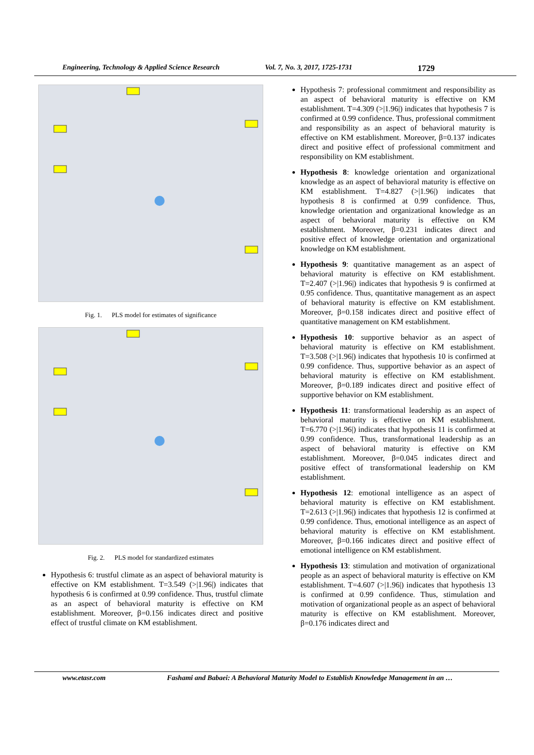Engineering, Technology & Applied Science Research Vol. 7, No. 3, 2017, 1725-1731 1729
Fig. 1. PLS model for estimates of significance
Fig. 2. PLS model for standardized estimates
Hypothesis 6: trustful climate as an aspect of behavioral maturity is effective on KM establishment. T=3.549 (>|1.96|) indicates that hypothesis 6 is confirmed at 0.99 confidence. Thus, trustful climate as an aspect of behavioral maturity is effective on KM establishment. Moreover, β=0.156 indicates direct and positive effect of trustful climate on KM establishment.
Hypothesis 7: professional commitment and responsibility as an aspect of behavioral maturity is effective on KM establishment. T=4.309 (>|1.96|) indicates that hypothesis 7 is confirmed at 0.99 confidence. Thus, professional commitment and responsibility as an aspect of behavioral maturity is effective on KM establishment. Moreover, β=0.137 indicates direct and positive effect of professional commitment and responsibility on KM establishment.
Hypothesis 8: knowledge orientation and organizational knowledge as an aspect of behavioral maturity is effective on KM establishment. T=4.827 (>|1.96|) indicates that hypothesis 8 is confirmed at 0.99 confidence. Thus, knowledge orientation and organizational knowledge as an aspect of behavioral maturity is effective on KM establishment. Moreover, β=0.231 indicates direct and positive effect of knowledge orientation and organizational knowledge on KM establishment.
Hypothesis 9: quantitative management as an aspect of behavioral maturity is effective on KM establishment. T=2.407 (>|1.96|) indicates that hypothesis 9 is confirmed at 0.95 confidence. Thus, quantitative management as an aspect of behavioral maturity is effective on KM establishment. Moreover, β=0.158 indicates direct and positive effect of quantitative management on KM establishment.
Hypothesis 10: supportive behavior as an aspect of behavioral maturity is effective on KM establishment. T=3.508 (>|1.96|) indicates that hypothesis 10 is confirmed at 0.99 confidence. Thus, supportive behavior as an aspect of behavioral maturity is effective on KM establishment. Moreover, β=0.189 indicates direct and positive effect of supportive behavior on KM establishment.
Hypothesis 11: transformational leadership as an aspect of behavioral maturity is effective on KM establishment. T=6.770 (>|1.96|) indicates that hypothesis 11 is confirmed at 0.99 confidence. Thus, transformational leadership as an aspect of behavioral maturity is effective on KM establishment. Moreover, β=0.045 indicates direct and positive effect of transformational leadership on KM establishment.
Hypothesis 12: emotional intelligence as an aspect of behavioral maturity is effective on KM establishment. T=2.613 (>|1.96|) indicates that hypothesis 12 is confirmed at 0.99 confidence. Thus, emotional intelligence as an aspect of behavioral maturity is effective on KM establishment. Moreover, β=0.166 indicates direct and positive effect of emotional intelligence on KM establishment.
Hypothesis 13: stimulation and motivation of organizational people as an aspect of behavioral maturity is effective on KM establishment. T=4.607 (>|1.96|) indicates that hypothesis 13 is confirmed at 0.99 confidence. Thus, stimulation and motivation of organizational people as an aspect of behavioral maturity is effective on KM establishment. Moreover, β=0.176 indicates direct and
www.etasr.com Fashami and Babaei: A Behavioral Maturity Model to Establish Knowledge Management in an …